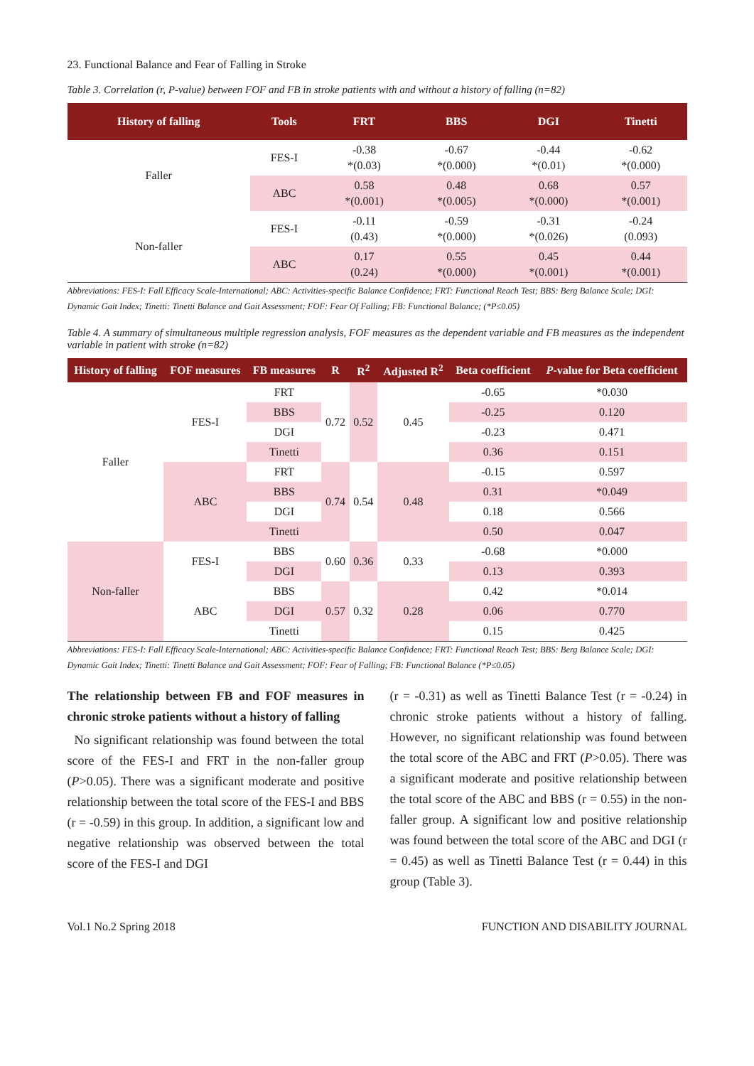23. Functional Balance and Fear of Falling in Stroke
Table 3. Correlation (r, P-value) between FOF and FB in stroke patients with and without a history of falling (n=82)
| History of falling | Tools | FRT | BBS | DGI | Tinetti |
| --- | --- | --- | --- | --- | --- |
| Faller | FES-I | -0.38 *(0.03) | -0.67 *(0.000) | -0.44 *(0.01) | -0.62 *(0.000) |
| | ABC | 0.58 *(0.001) | 0.48 *(0.005) | 0.68 *(0.000) | 0.57 *(0.001) |
| Non-faller | FES-I | -0.11 (0.43) | -0.59 *(0.000) | -0.31 *(0.026) | -0.24 (0.093) |
| | ABC | 0.17 (0.24) | 0.55 *(0.000) | 0.45 *(0.001) | 0.44 *(0.001) |
Abbreviations: FES-I: Fall Efficacy Scale-International; ABC: Activities-specific Balance Confidence; FRT: Functional Reach Test; BBS: Berg Balance Scale; DGI: Dynamic Gait Index; Tinetti: Tinetti Balance and Gait Assessment; FOF: Fear Of Falling; FB: Functional Balance; (*P≤0.05)
Table 4. A summary of simultaneous multiple regression analysis, FOF measures as the dependent variable and FB measures as the independent variable in patient with stroke (n=82)
| History of falling | FOF measures | FB measures | R | R<sup>2</sup> | Adjusted R<sup>2</sup> | Beta coefficient | P -value for Beta coefficient |
| --- | --- | --- | --- | --- | --- | --- | --- |
| Faller | FES-I | FRT | 0.72 | 0.52 | 0.45 | -0.65 | *0.030 |
| | | BBS | | | | -0.25 | 0.120 |
| | | DGI | | | | -0.23 | 0.471 |
| | | Tinetti | | | | 0.36 | 0.151 |
| | ABC | FRT | 0.74 | 0.54 | 0.48 | -0.15 | 0.597 |
| | | BBS | | | | 0.31 | *0.049 |
| | | DGI | | | | 0.18 | 0.566 |
| | | Tinetti | | | | 0.50 | 0.047 |
| Non-faller | FES-I | BBS | 0.60 | 0.36 | 0.33 | -0.68 | *0.000 |
| | | DGI | | | | 0.13 | 0.393 |
| | ABC | BBS | 0.57 | 0.32 | 0.28 | 0.42 | *0.014 |
| | | DGI | | | | 0.06 | 0.770 |
| | | Tinetti | | | | 0.15 | 0.425 |
Abbreviations: FES-I: Fall Efficacy Scale-International; ABC: Activities-specific Balance Confidence; FRT: Functional Reach Test; BBS: Berg Balance Scale; DGI: Dynamic Gait Index; Tinetti: Tinetti Balance and Gait Assessment; FOF: Fear of Falling; FB: Functional Balance (*P≤0.05)
The relationship between FB and FOF measures in chronic stroke patients without a history of falling
No significant relationship was found between the total score of the FES-I and FRT in the non-faller group (P>0.05). There was a significant moderate and positive relationship between the total score of the FES-I and BBS (r = -0.59) in this group. In addition, a significant low and negative relationship was observed between the total score of the FES-I and DGI
(r = -0.31) as well as Tinetti Balance Test (r = -0.24) in chronic stroke patients without a history of falling. However, no significant relationship was found between the total score of the ABC and FRT (P>0.05). There was a significant moderate and positive relationship between the total score of the ABC and BBS (r = 0.55) in the non-faller group. A significant low and positive relationship was found between the total score of the ABC and DGI (r = 0.45) as well as Tinetti Balance Test (r = 0.44) in this group (Table 3).
Vol.1 No.2 Spring 2018 FUNCTION AND DISABILITY JOURNAL